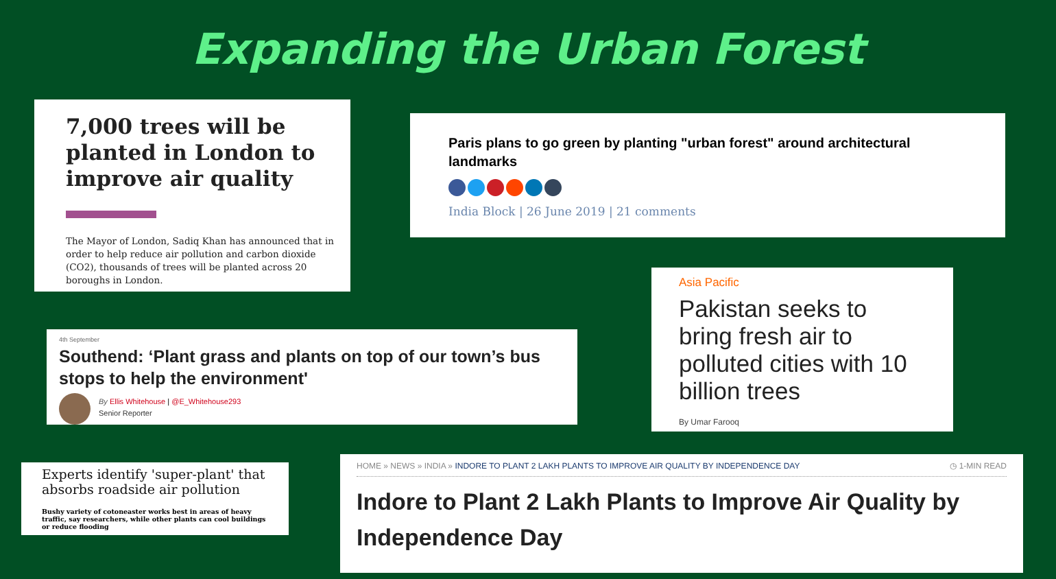Expanding the Urban Forest
7,000 trees will be planted in London to improve air quality
The Mayor of London, Sadiq Khan has announced that in order to help reduce air pollution and carbon dioxide (CO2), thousands of trees will be planted across 20 boroughs in London.
Paris plans to go green by planting "urban forest" around architectural landmarks
India Block | 26 June 2019 | 21 comments
Asia Pacific
Pakistan seeks to bring fresh air to polluted cities with 10 billion trees
By Umar Farooq
4th September
Southend: ‘Plant grass and plants on top of our town’s bus stops to help the environment'
By Ellis Whitehouse | @E_Whitehouse293
Senior Reporter
Experts identify 'super-plant' that absorbs roadside air pollution
Bushy variety of cotoneaster works best in areas of heavy traffic, say researchers, while other plants can cool buildings or reduce flooding
HOME » NEWS » INDIA » INDORE TO PLANT 2 LAKH PLANTS TO IMPROVE AIR QUALITY BY INDEPENDENCE DAY ◷ 1-MIN READ
Indore to Plant 2 Lakh Plants to Improve Air Quality by Independence Day